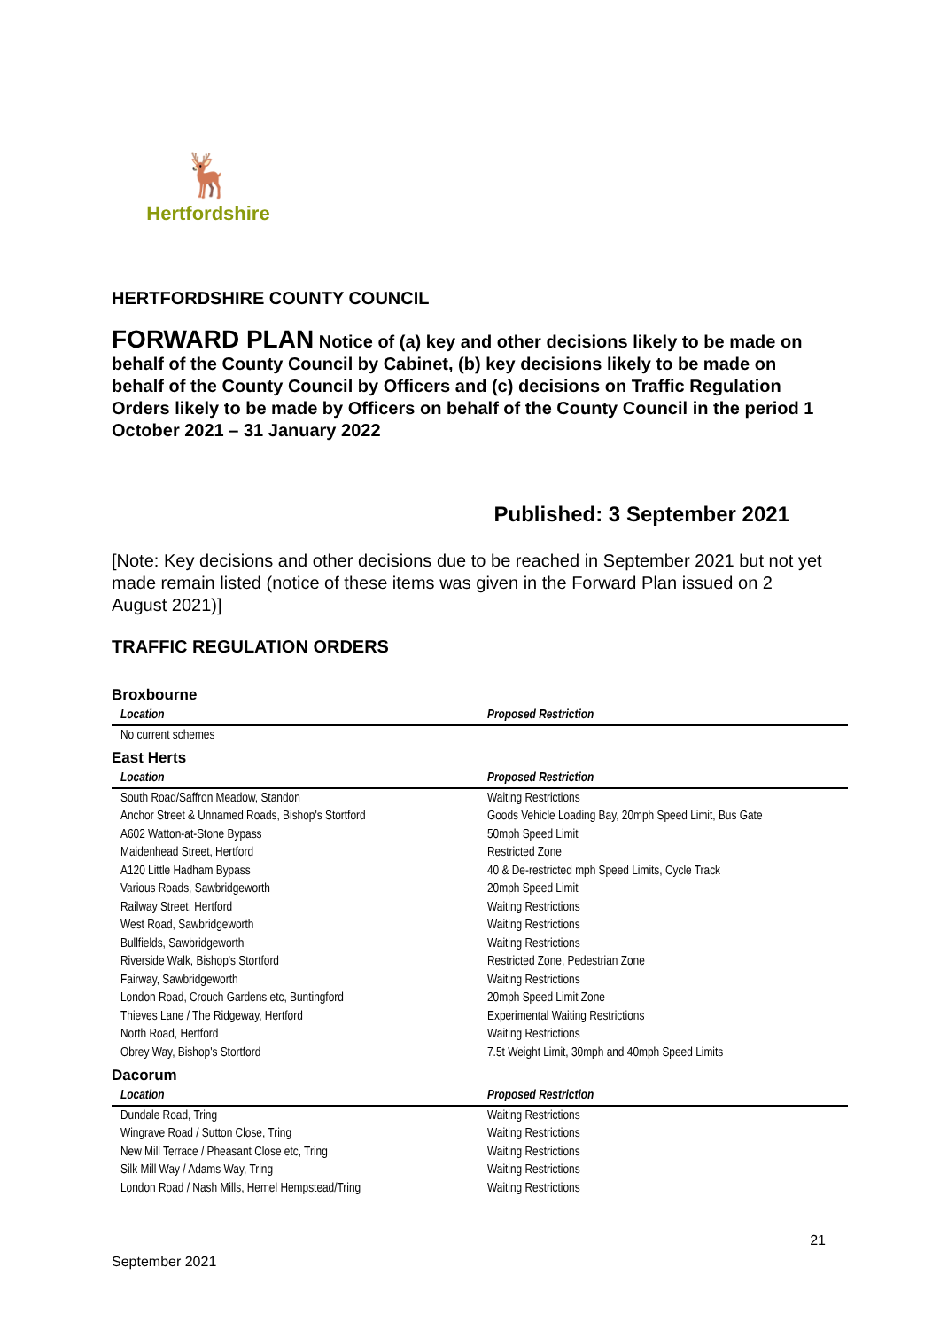🦌
Hertfordshire
HERTFORDSHIRE COUNTY COUNCIL
FORWARD PLAN Notice of (a) key and other decisions likely to be made on behalf of the County Council by Cabinet, (b) key decisions likely to be made on behalf of the County Council by Officers and (c) decisions on Traffic Regulation Orders likely to be made by Officers on behalf of the County Council in the period 1 October 2021 – 31 January 2022
Published: 3 September 2021
[Note: Key decisions and other decisions due to be reached in September 2021 but not yet made remain listed (notice of these items was given in the Forward Plan issued on 2 August 2021)]
TRAFFIC REGULATION ORDERS
Broxbourne
| Location | Proposed Restriction |
| --- | --- |
| No current schemes | |
East Herts
| Location | Proposed Restriction |
| --- | --- |
| South Road/Saffron Meadow, Standon | Waiting Restrictions |
| Anchor Street & Unnamed Roads, Bishop's Stortford | Goods Vehicle Loading Bay, 20mph Speed Limit, Bus Gate |
| A602 Watton-at-Stone Bypass | 50mph Speed Limit |
| Maidenhead Street, Hertford | Restricted Zone |
| A120 Little Hadham Bypass | 40 & De-restricted mph Speed Limits, Cycle Track |
| Various Roads, Sawbridgeworth | 20mph Speed Limit |
| Railway Street, Hertford | Waiting Restrictions |
| West Road, Sawbridgeworth | Waiting Restrictions |
| Bullfields, Sawbridgeworth | Waiting Restrictions |
| Riverside Walk, Bishop's Stortford | Restricted Zone, Pedestrian Zone |
| Fairway, Sawbridgeworth | Waiting Restrictions |
| London Road, Crouch Gardens etc, Buntingford | 20mph Speed Limit Zone |
| Thieves Lane / The Ridgeway, Hertford | Experimental Waiting Restrictions |
| North Road, Hertford | Waiting Restrictions |
| Obrey Way, Bishop's Stortford | 7.5t Weight Limit, 30mph and 40mph Speed Limits |
Dacorum
| Location | Proposed Restriction |
| --- | --- |
| Dundale Road, Tring | Waiting Restrictions |
| Wingrave Road / Sutton Close, Tring | Waiting Restrictions |
| New Mill Terrace / Pheasant Close etc, Tring | Waiting Restrictions |
| Silk Mill Way / Adams Way, Tring | Waiting Restrictions |
| London Road / Nash Mills, Hemel Hempstead/Tring | Waiting Restrictions |
21
September 2021